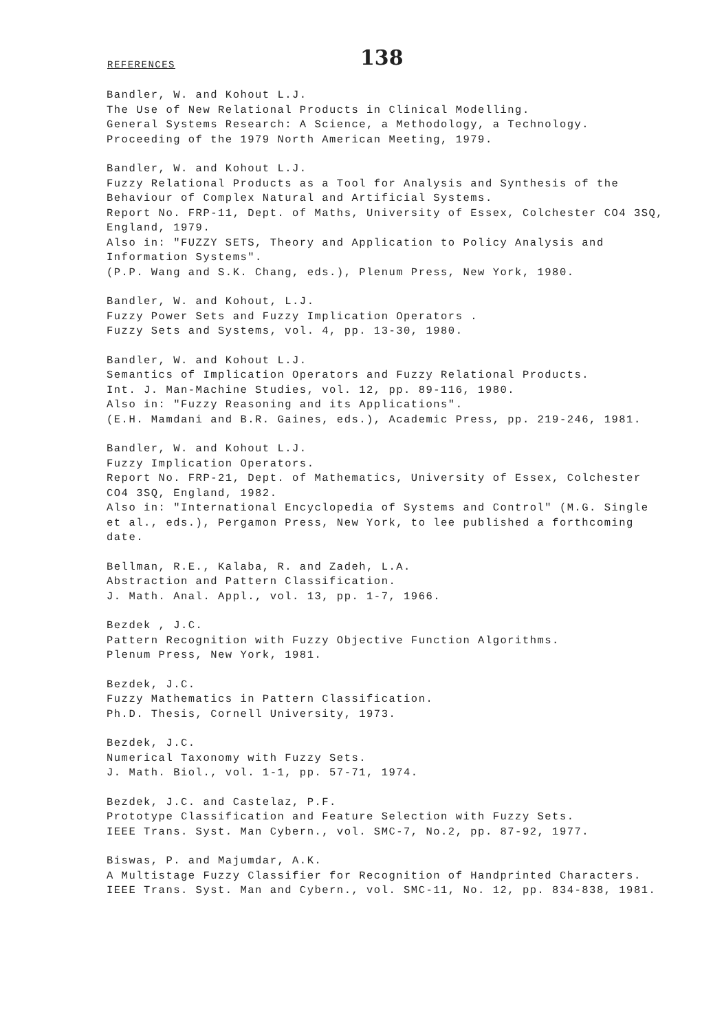REFERENCES 138
Bandler, W. and Kohout L.J.
The Use of New Relational Products in Clinical Modelling.
General Systems Research: A Science, a Methodology, a Technology.
Proceeding of the 1979 North American Meeting, 1979.
Bandler, W. and Kohout L.J.
Fuzzy Relational Products as a Tool for Analysis and Synthesis of the Behaviour of Complex Natural and Artificial Systems.
Report No. FRP-11, Dept. of Maths, University of Essex, Colchester CO4 3SQ, England, 1979.
Also in: "FUZZY SETS, Theory and Application to Policy Analysis and Information Systems".
(P.P. Wang and S.K. Chang, eds.), Plenum Press, New York, 1980.
Bandler, W. and Kohout, L.J.
Fuzzy Power Sets and Fuzzy Implication Operators .
Fuzzy Sets and Systems, vol. 4, pp. 13-30, 1980.
Bandler, W. and Kohout L.J.
Semantics of Implication Operators and Fuzzy Relational Products.
Int. J. Man-Machine Studies, vol. 12, pp. 89-116, 1980.
Also in: "Fuzzy Reasoning and its Applications".
(E.H. Mamdani and B.R. Gaines, eds.), Academic Press, pp. 219-246, 1981.
Bandler, W. and Kohout L.J.
Fuzzy Implication Operators.
Report No. FRP-21, Dept. of Mathematics, University of Essex, Colchester CO4 3SQ, England, 1982.
Also in: "International Encyclopedia of Systems and Control" (M.G. Single et al., eds.), Pergamon Press, New York, to lee published a forthcoming date.
Bellman, R.E., Kalaba, R. and Zadeh, L.A.
Abstraction and Pattern Classification.
J. Math. Anal. Appl., vol. 13, pp. 1-7, 1966.
Bezdek , J.C.
Pattern Recognition with Fuzzy Objective Function Algorithms.
Plenum Press, New York, 1981.
Bezdek, J.C.
Fuzzy Mathematics in Pattern Classification.
Ph.D. Thesis, Cornell University, 1973.
Bezdek, J.C.
Numerical Taxonomy with Fuzzy Sets.
J. Math. Biol., vol. 1-1, pp. 57-71, 1974.
Bezdek, J.C. and Castelaz, P.F.
Prototype Classification and Feature Selection with Fuzzy Sets.
IEEE Trans. Syst. Man Cybern., vol. SMC-7, No.2, pp. 87-92, 1977.
Biswas, P. and Majumdar, A.K.
A Multistage Fuzzy Classifier for Recognition of Handprinted Characters.
IEEE Trans. Syst. Man and Cybern., vol. SMC-11, No. 12, pp. 834-838, 1981.